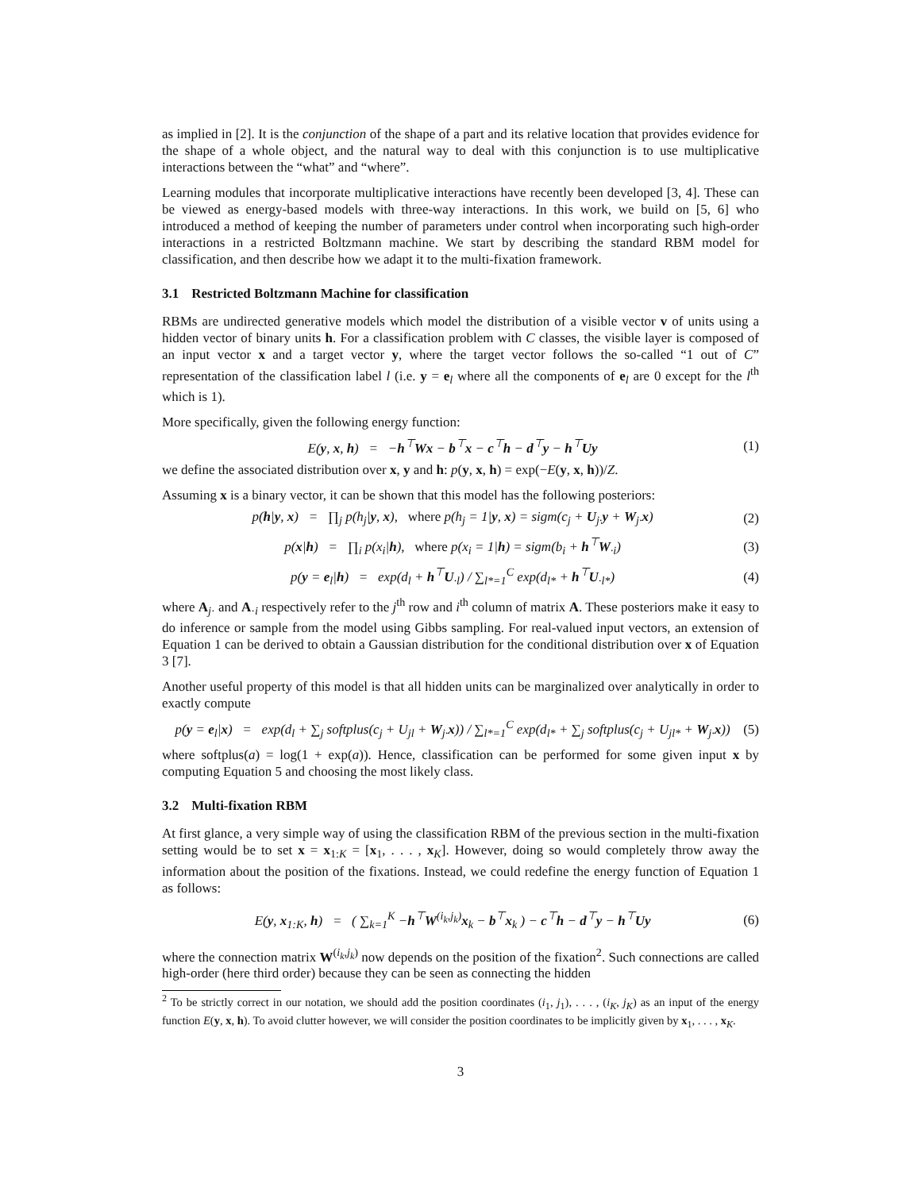as implied in [2]. It is the conjunction of the shape of a part and its relative location that provides evidence for the shape of a whole object, and the natural way to deal with this conjunction is to use multiplicative interactions between the “what” and “where”.
Learning modules that incorporate multiplicative interactions have recently been developed [3, 4]. These can be viewed as energy-based models with three-way interactions. In this work, we build on [5, 6] who introduced a method of keeping the number of parameters under control when incorporating such high-order interactions in a restricted Boltzmann machine. We start by describing the standard RBM model for classification, and then describe how we adapt it to the multi-fixation framework.
3.1 Restricted Boltzmann Machine for classification
RBMs are undirected generative models which model the distribution of a visible vector v of units using a hidden vector of binary units h. For a classification problem with C classes, the visible layer is composed of an input vector x and a target vector y, where the target vector follows the so-called “1 out of C” representation of the classification label l (i.e. y = e<sub>l</sub> where all the components of e<sub>l</sub> are 0 except for the l<sup>th</sup> which is 1).
More specifically, given the following energy function:
E(y, x, h) = −h<sup>⊤</sup>Wx − b<sup>⊤</sup>x − c<sup>⊤</sup>h − d<sup>⊤</sup>y − h<sup>⊤</sup>Uy
(1)
we define the associated distribution over x, y and h: p(y, x, h) = exp(−E(y, x, h))/Z.
Assuming x is a binary vector, it can be shown that this model has the following posteriors:
p(h|y, x) = ∏<sub>j</sub> p(h<sub>j</sub>|y, x), where p(h<sub>j</sub> = 1|y, x) = sigm(c<sub>j</sub> + U<sub>j·</sub>y + W<sub>j·</sub>x)
(2)
p(x|h) = ∏<sub>i</sub> p(x<sub>i</sub>|h), where p(x<sub>i</sub> = 1|h) = sigm(b<sub>i</sub> + h<sup>⊤</sup>W<sub>·i</sub>)
(3)
p(y = e<sub>l</sub>|h) = exp(d<sub>l</sub> + h<sup>⊤</sup>U<sub>·l</sub>) / ∑<sub>l*=1</sub><sup>C</sup> exp(d<sub>l*</sub> + h<sup>⊤</sup>U<sub>·l*</sub>)
(4)
where A<sub>j·</sub> and A<sub>·i</sub> respectively refer to the j<sup>th</sup> row and i<sup>th</sup> column of matrix A. These posteriors make it easy to do inference or sample from the model using Gibbs sampling. For real-valued input vectors, an extension of Equation 1 can be derived to obtain a Gaussian distribution for the conditional distribution over x of Equation 3 [7].
Another useful property of this model is that all hidden units can be marginalized over analytically in order to exactly compute
p(y = e<sub>l</sub>|x) = exp(d<sub>l</sub> + ∑<sub>j</sub> softplus(c<sub>j</sub> + U<sub>jl</sub> + W<sub>j·</sub>x)) / ∑<sub>l*=1</sub><sup>C</sup> exp(d<sub>l*</sub> + ∑<sub>j</sub> softplus(c<sub>j</sub> + U<sub>jl*</sub> + W<sub>j·</sub>x))
(5)
where softplus(a) = log(1 + exp(a)). Hence, classification can be performed for some given input x by computing Equation 5 and choosing the most likely class.
3.2 Multi-fixation RBM
At first glance, a very simple way of using the classification RBM of the previous section in the multi-fixation setting would be to set x = x<sub>1:K</sub> = [x<sub>1</sub>, . . . , x<sub>K</sub>]. However, doing so would completely throw away the information about the position of the fixations. Instead, we could redefine the energy function of Equation 1 as follows:
E(y, x<sub>1:K</sub>, h) = ( ∑<sub>k=1</sub><sup>K</sup> −h<sup>⊤</sup>W<sup>(i<sub>k</sub>,j<sub>k</sub>)</sup>x<sub>k</sub> − b<sup>⊤</sup>x<sub>k</sub> ) − c<sup>⊤</sup>h − d<sup>⊤</sup>y − h<sup>⊤</sup>Uy
(6)
where the connection matrix W<sup>(i<sub>k</sub>,j<sub>k</sub>)</sup> now depends on the position of the fixation<sup>2</sup>. Such connections are called high-order (here third order) because they can be seen as connecting the hidden
<sup>2</sup> To be strictly correct in our notation, we should add the position coordinates (i<sub>1</sub>, j<sub>1</sub>), . . . , (i<sub>K</sub>, j<sub>K</sub>) as an input of the energy function E(y, x, h). To avoid clutter however, we will consider the position coordinates to be implicitly given by x<sub>1</sub>, . . . , x<sub>K</sub>.
3